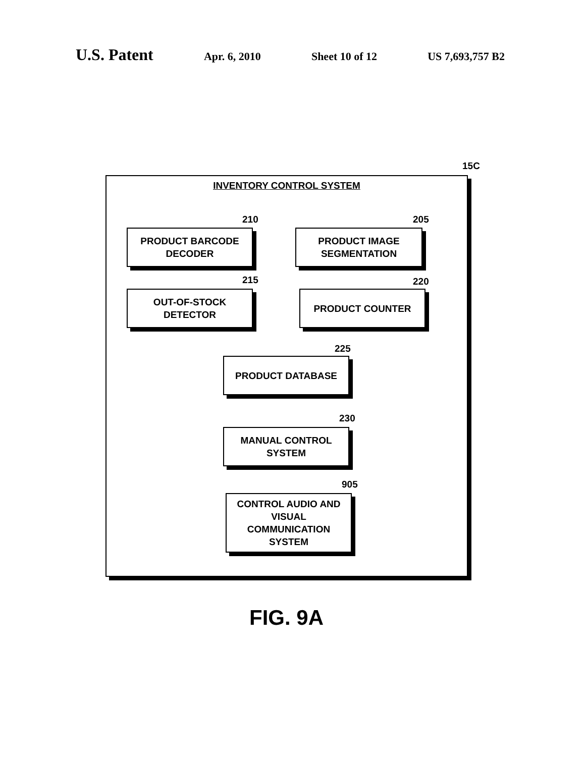U.S. Patent Apr. 6, 2010 Sheet 10 of 12 US 7,693,757 B2
15C
INVENTORY CONTROL SYSTEM
210
PRODUCT BARCODE
DECODER
205
PRODUCT IMAGE
SEGMENTATION
215
OUT-OF-STOCK
DETECTOR
220
PRODUCT COUNTER
225
PRODUCT DATABASE
230
MANUAL CONTROL
SYSTEM
905
CONTROL AUDIO AND
VISUAL
COMMUNICATION
SYSTEM
FIG. 9A